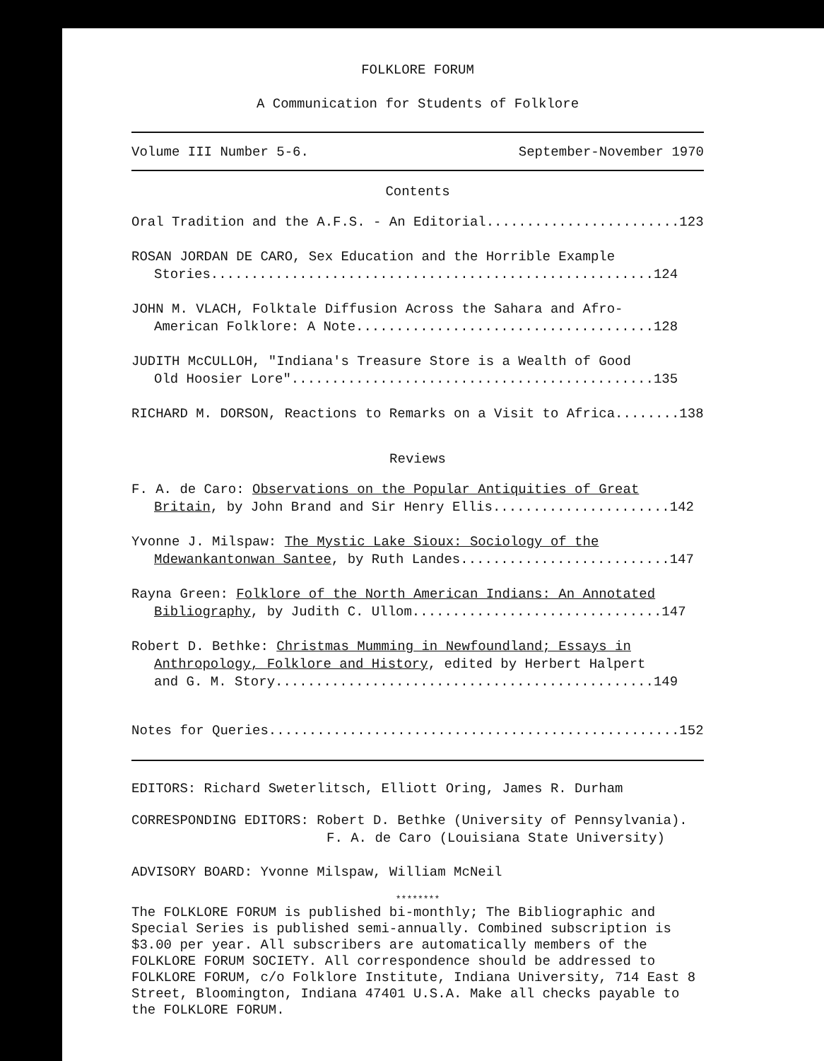FOLKLORE FORUM
A Communication for Students of Folklore
Volume III Number 5-6. September-November 1970
Contents
Oral Tradition and the A.F.S. - An Editorial........................123
ROSAN JORDAN DE CARO, Sex Education and the Horrible Example
Stories.......................................................124
JOHN M. VLACH, Folktale Diffusion Across the Sahara and Afro-
American Folklore: A Note.....................................128
JUDITH McCULLOH, "Indiana's Treasure Store is a Wealth of Good
Old Hoosier Lore".............................................135
RICHARD M. DORSON, Reactions to Remarks on a Visit to Africa........138
Reviews
F. A. de Caro: Observations on the Popular Antiquities of Great
Britain, by John Brand and Sir Henry Ellis......................142
Yvonne J. Milspaw: The Mystic Lake Sioux: Sociology of the
Mdewankantonwan Santee, by Ruth Landes..........................147
Rayna Green: Folklore of the North American Indians: An Annotated
Bibliography, by Judith C. Ullom...............................147
Robert D. Bethke: Christmas Mumming in Newfoundland; Essays in
Anthropology, Folklore and History, edited by Herbert Halpert
and G. M. Story...............................................149
Notes for Queries...................................................152
EDITORS: Richard Sweterlitsch, Elliott Oring, James R. Durham
CORRESPONDING EDITORS: Robert D. Bethke (University of Pennsylvania).
F. A. de Caro (Louisiana State University)
ADVISORY BOARD: Yvonne Milspaw, William McNeil
********
The FOLKLORE FORUM is published bi-monthly; The Bibliographic and Special Series is published semi-annually. Combined subscription is $3.00 per year. All subscribers are automatically members of the FOLKLORE FORUM SOCIETY. All correspondence should be addressed to FOLKLORE FORUM, c/o Folklore Institute, Indiana University, 714 East 8 Street, Bloomington, Indiana 47401 U.S.A. Make all checks payable to the FOLKLORE FORUM.